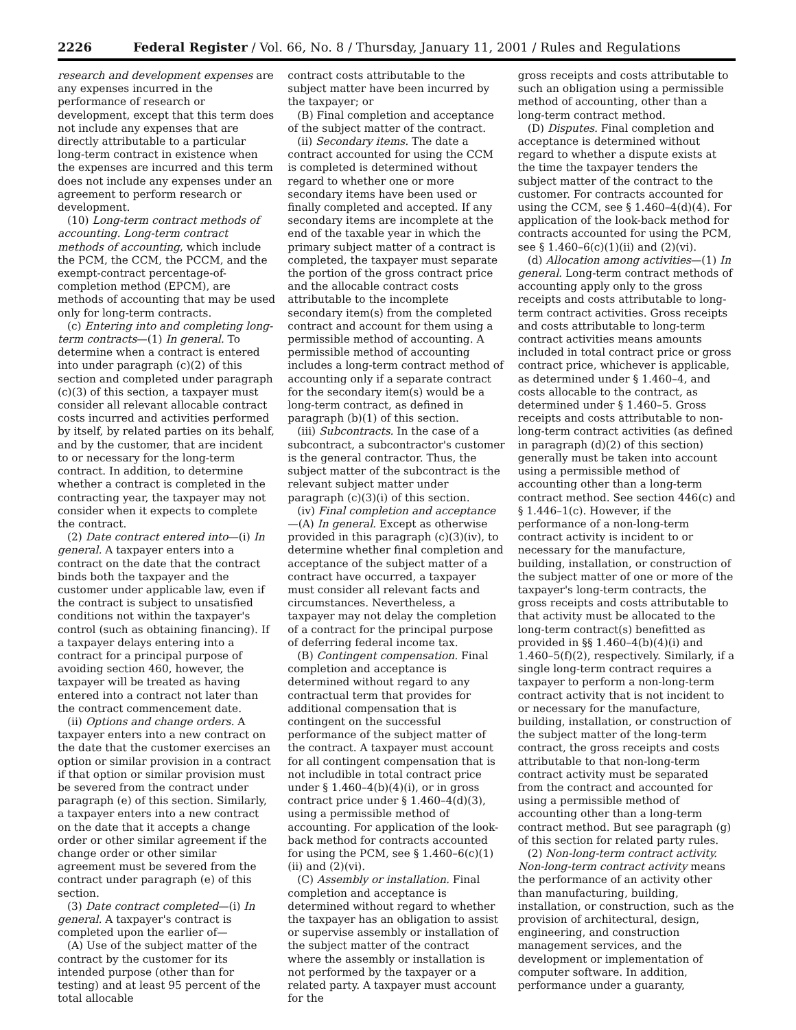2226 Federal Register / Vol. 66, No. 8 / Thursday, January 11, 2001 / Rules and Regulations
research and development expenses are any expenses incurred in the performance of research or development, except that this term does not include any expenses that are directly attributable to a particular long-term contract in existence when the expenses are incurred and this term does not include any expenses under an agreement to perform research or development.
(10) Long-term contract methods of accounting. Long-term contract methods of accounting, which include the PCM, the CCM, the PCCM, and the exempt-contract percentage-of-completion method (EPCM), are methods of accounting that may be used only for long-term contracts.
(c) Entering into and completing long-term contracts—(1) In general. To determine when a contract is entered into under paragraph (c)(2) of this section and completed under paragraph (c)(3) of this section, a taxpayer must consider all relevant allocable contract costs incurred and activities performed by itself, by related parties on its behalf, and by the customer, that are incident to or necessary for the long-term contract. In addition, to determine whether a contract is completed in the contracting year, the taxpayer may not consider when it expects to complete the contract.
(2) Date contract entered into—(i) In general. A taxpayer enters into a contract on the date that the contract binds both the taxpayer and the customer under applicable law, even if the contract is subject to unsatisfied conditions not within the taxpayer's control (such as obtaining financing). If a taxpayer delays entering into a contract for a principal purpose of avoiding section 460, however, the taxpayer will be treated as having entered into a contract not later than the contract commencement date.
(ii) Options and change orders. A taxpayer enters into a new contract on the date that the customer exercises an option or similar provision in a contract if that option or similar provision must be severed from the contract under paragraph (e) of this section. Similarly, a taxpayer enters into a new contract on the date that it accepts a change order or other similar agreement if the change order or other similar agreement must be severed from the contract under paragraph (e) of this section.
(3) Date contract completed—(i) In general. A taxpayer's contract is completed upon the earlier of—
(A) Use of the subject matter of the contract by the customer for its intended purpose (other than for testing) and at least 95 percent of the total allocable
contract costs attributable to the subject matter have been incurred by the taxpayer; or
(B) Final completion and acceptance of the subject matter of the contract.
(ii) Secondary items. The date a contract accounted for using the CCM is completed is determined without regard to whether one or more secondary items have been used or finally completed and accepted. If any secondary items are incomplete at the end of the taxable year in which the primary subject matter of a contract is completed, the taxpayer must separate the portion of the gross contract price and the allocable contract costs attributable to the incomplete secondary item(s) from the completed contract and account for them using a permissible method of accounting. A permissible method of accounting includes a long-term contract method of accounting only if a separate contract for the secondary item(s) would be a long-term contract, as defined in paragraph (b)(1) of this section.
(iii) Subcontracts. In the case of a subcontract, a subcontractor's customer is the general contractor. Thus, the subject matter of the subcontract is the relevant subject matter under paragraph (c)(3)(i) of this section.
(iv) Final completion and acceptance—(A) In general. Except as otherwise provided in this paragraph (c)(3)(iv), to determine whether final completion and acceptance of the subject matter of a contract have occurred, a taxpayer must consider all relevant facts and circumstances. Nevertheless, a taxpayer may not delay the completion of a contract for the principal purpose of deferring federal income tax.
(B) Contingent compensation. Final completion and acceptance is determined without regard to any contractual term that provides for additional compensation that is contingent on the successful performance of the subject matter of the contract. A taxpayer must account for all contingent compensation that is not includible in total contract price under § 1.460–4(b)(4)(i), or in gross contract price under § 1.460–4(d)(3), using a permissible method of accounting. For application of the look-back method for contracts accounted for using the PCM, see § 1.460–6(c)(1)(ii) and (2)(vi).
(C) Assembly or installation. Final completion and acceptance is determined without regard to whether the taxpayer has an obligation to assist or supervise assembly or installation of the subject matter of the contract where the assembly or installation is not performed by the taxpayer or a related party. A taxpayer must account for the
gross receipts and costs attributable to such an obligation using a permissible method of accounting, other than a long-term contract method.
(D) Disputes. Final completion and acceptance is determined without regard to whether a dispute exists at the time the taxpayer tenders the subject matter of the contract to the customer. For contracts accounted for using the CCM, see § 1.460–4(d)(4). For application of the look-back method for contracts accounted for using the PCM, see § 1.460–6(c)(1)(ii) and (2)(vi).
(d) Allocation among activities—(1) In general. Long-term contract methods of accounting apply only to the gross receipts and costs attributable to long-term contract activities. Gross receipts and costs attributable to long-term contract activities means amounts included in total contract price or gross contract price, whichever is applicable, as determined under § 1.460–4, and costs allocable to the contract, as determined under § 1.460–5. Gross receipts and costs attributable to non-long-term contract activities (as defined in paragraph (d)(2) of this section) generally must be taken into account using a permissible method of accounting other than a long-term contract method. See section 446(c) and § 1.446–1(c). However, if the performance of a non-long-term contract activity is incident to or necessary for the manufacture, building, installation, or construction of the subject matter of one or more of the taxpayer's long-term contracts, the gross receipts and costs attributable to that activity must be allocated to the long-term contract(s) benefitted as provided in §§ 1.460–4(b)(4)(i) and 1.460–5(f)(2), respectively. Similarly, if a single long-term contract requires a taxpayer to perform a non-long-term contract activity that is not incident to or necessary for the manufacture, building, installation, or construction of the subject matter of the long-term contract, the gross receipts and costs attributable to that non-long-term contract activity must be separated from the contract and accounted for using a permissible method of accounting other than a long-term contract method. But see paragraph (g) of this section for related party rules.
(2) Non-long-term contract activity. Non-long-term contract activity means the performance of an activity other than manufacturing, building, installation, or construction, such as the provision of architectural, design, engineering, and construction management services, and the development or implementation of computer software. In addition, performance under a guaranty,